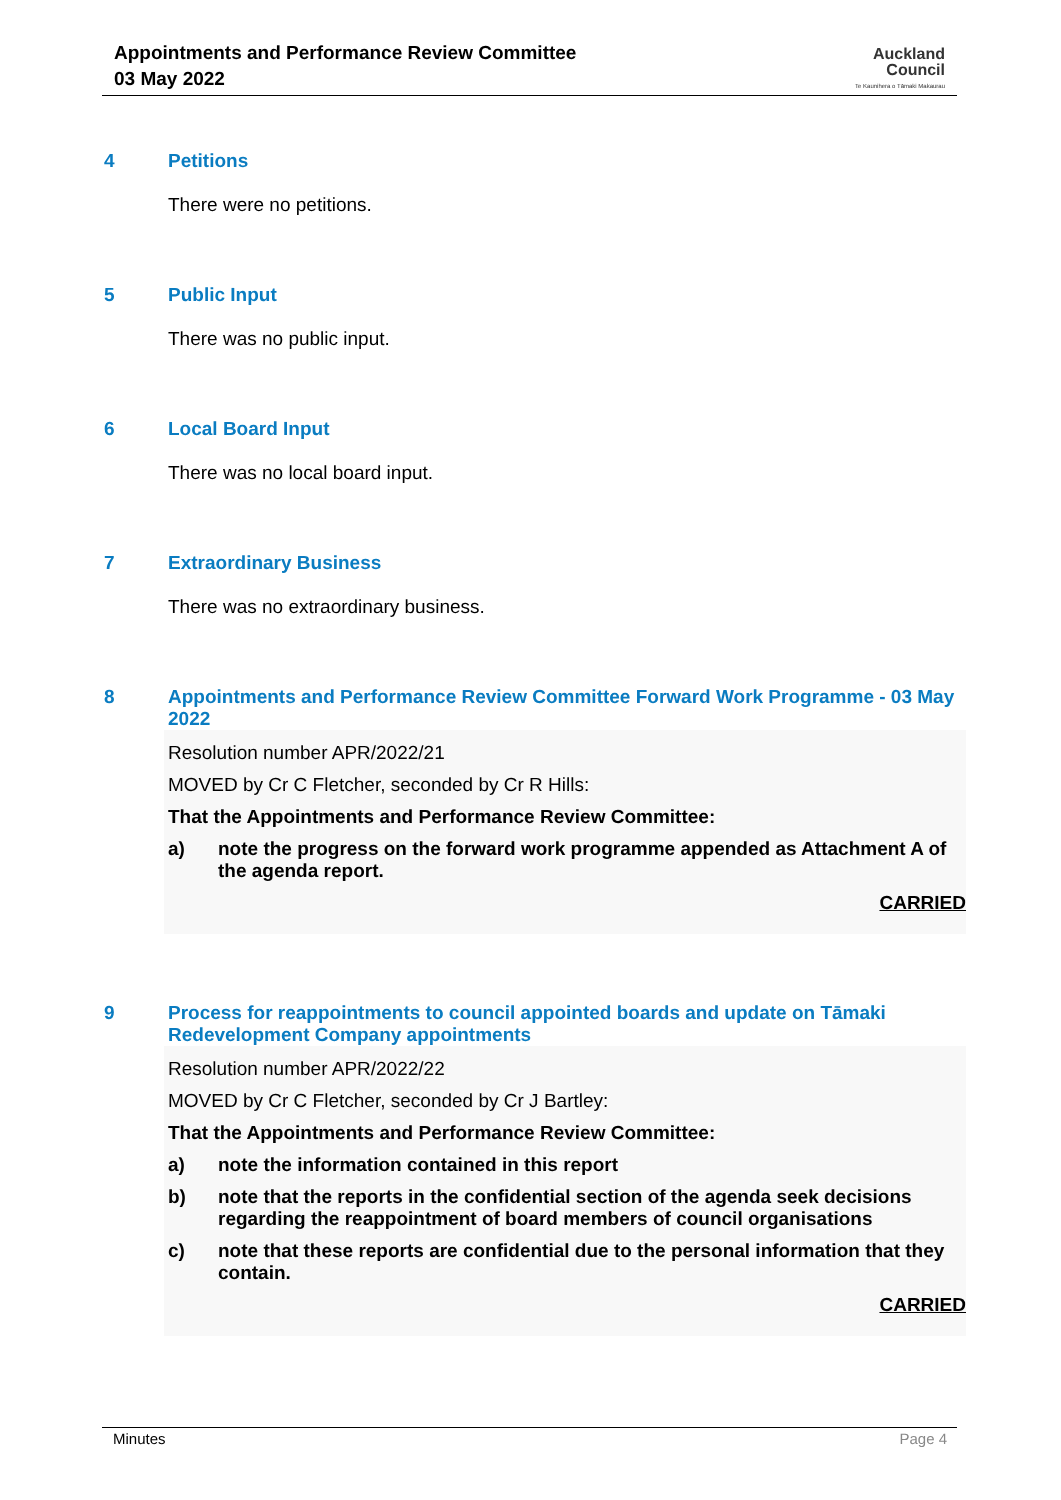Appointments and Performance Review Committee
03 May 2022
Auckland
Council
Te Kaunihera o Tāmaki Makaurau
4 Petitions
There were no petitions.
5 Public Input
There was no public input.
6 Local Board Input
There was no local board input.
7 Extraordinary Business
There was no extraordinary business.
8 Appointments and Performance Review Committee Forward Work Programme - 03 May 2022
Resolution number APR/2022/21
MOVED by Cr C Fletcher, seconded by Cr R Hills:
That the Appointments and Performance Review Committee:
a) note the progress on the forward work programme appended as Attachment A of the agenda report.
CARRIED
9 Process for reappointments to council appointed boards and update on Tāmaki Redevelopment Company appointments
Resolution number APR/2022/22
MOVED by Cr C Fletcher, seconded by Cr J Bartley:
That the Appointments and Performance Review Committee:
a) note the information contained in this report
b) note that the reports in the confidential section of the agenda seek decisions regarding the reappointment of board members of council organisations
c) note that these reports are confidential due to the personal information that they contain.
CARRIED
Minutes Page 4